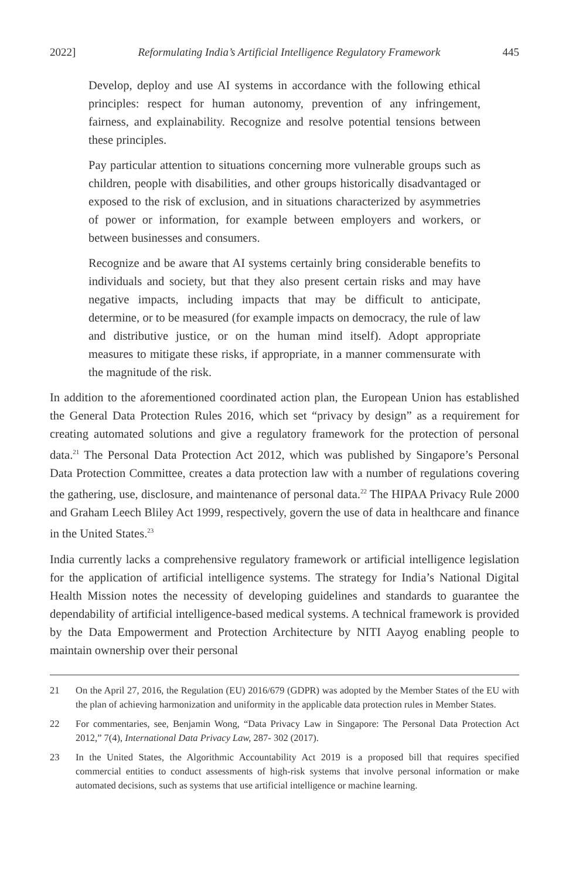2022] Reformulating India’s Artificial Intelligence Regulatory Framework 445
Develop, deploy and use AI systems in accordance with the following ethical principles: respect for human autonomy, prevention of any infringement, fairness, and explainability. Recognize and resolve potential tensions between these principles.
Pay particular attention to situations concerning more vulnerable groups such as children, people with disabilities, and other groups historically disadvantaged or exposed to the risk of exclusion, and in situations characterized by asymmetries of power or information, for example between employers and workers, or between businesses and consumers.
Recognize and be aware that AI systems certainly bring considerable benefits to individuals and society, but that they also present certain risks and may have negative impacts, including impacts that may be difficult to anticipate, determine, or to be measured (for example impacts on democracy, the rule of law and distributive justice, or on the human mind itself). Adopt appropriate measures to mitigate these risks, if appropriate, in a manner commensurate with the magnitude of the risk.
In addition to the aforementioned coordinated action plan, the European Union has established the General Data Protection Rules 2016, which set “privacy by design” as a requirement for creating automated solutions and give a regulatory framework for the protection of personal data.<sup>21</sup> The Personal Data Protection Act 2012, which was published by Singapore’s Personal Data Protection Committee, creates a data protection law with a number of regulations covering the gathering, use, disclosure, and maintenance of personal data.<sup>22</sup> The HIPAA Privacy Rule 2000 and Graham Leech Bliley Act 1999, respectively, govern the use of data in healthcare and finance in the United States.<sup>23</sup>
India currently lacks a comprehensive regulatory framework or artificial intelligence legislation for the application of artificial intelligence systems. The strategy for India’s National Digital Health Mission notes the necessity of developing guidelines and standards to guarantee the dependability of artificial intelligence-based medical systems. A technical framework is provided by the Data Empowerment and Protection Architecture by NITI Aayog enabling people to maintain ownership over their personal
21 On the April 27, 2016, the Regulation (EU) 2016/679 (GDPR) was adopted by the Member States of the EU with the plan of achieving harmonization and uniformity in the applicable data protection rules in Member States.
22 For commentaries, see, Benjamin Wong, “Data Privacy Law in Singapore: The Personal Data Protection Act 2012,” 7(4), International Data Privacy Law, 287- 302 (2017).
23 In the United States, the Algorithmic Accountability Act 2019 is a proposed bill that requires specified commercial entities to conduct assessments of high-risk systems that involve personal information or make automated decisions, such as systems that use artificial intelligence or machine learning.